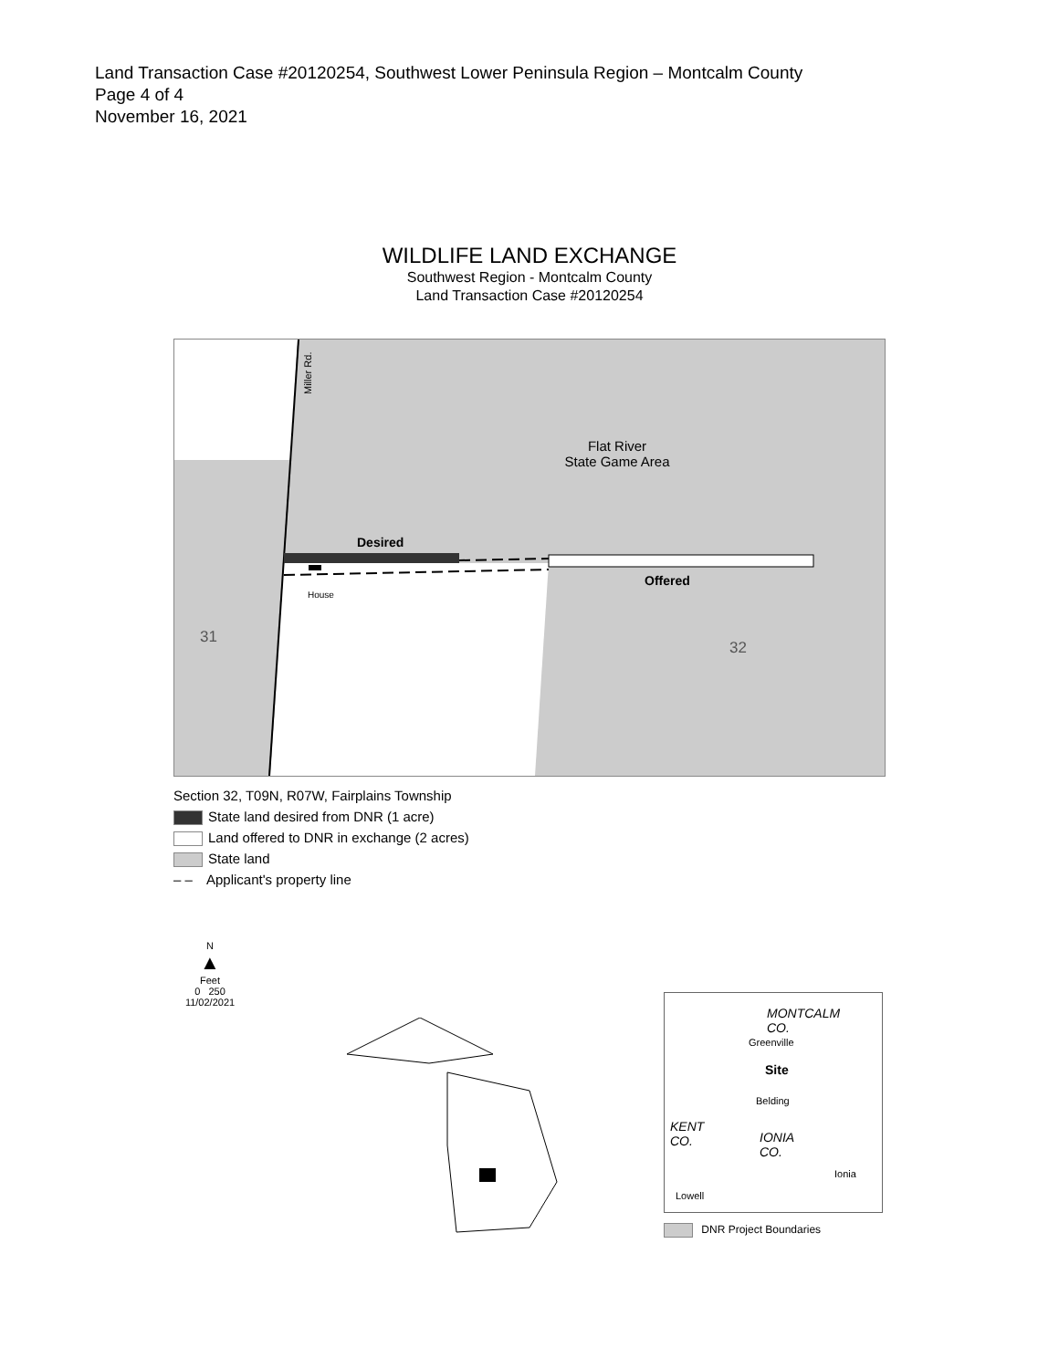Land Transaction Case #20120254, Southwest Lower Peninsula Region – Montcalm County
Page 4 of 4
November 16, 2021
WILDLIFE LAND EXCHANGE
Southwest Region - Montcalm County
Land Transaction Case #20120254
Flat River
State Game Area
Desired
Offered
House
31
32
Miller Rd.
Section 32, T09N, R07W, Fairplains Township
State land desired from DNR (1 acre)
Land offered to DNR in exchange (2 acres)
State land
– – Applicant's property line
N
▲
Feet
0 250
11/02/2021
MONTCALM
CO.
Greenville
Site
Belding
KENT
CO.
IONIA
CO.
Lowell
Ionia
DNR Project Boundaries